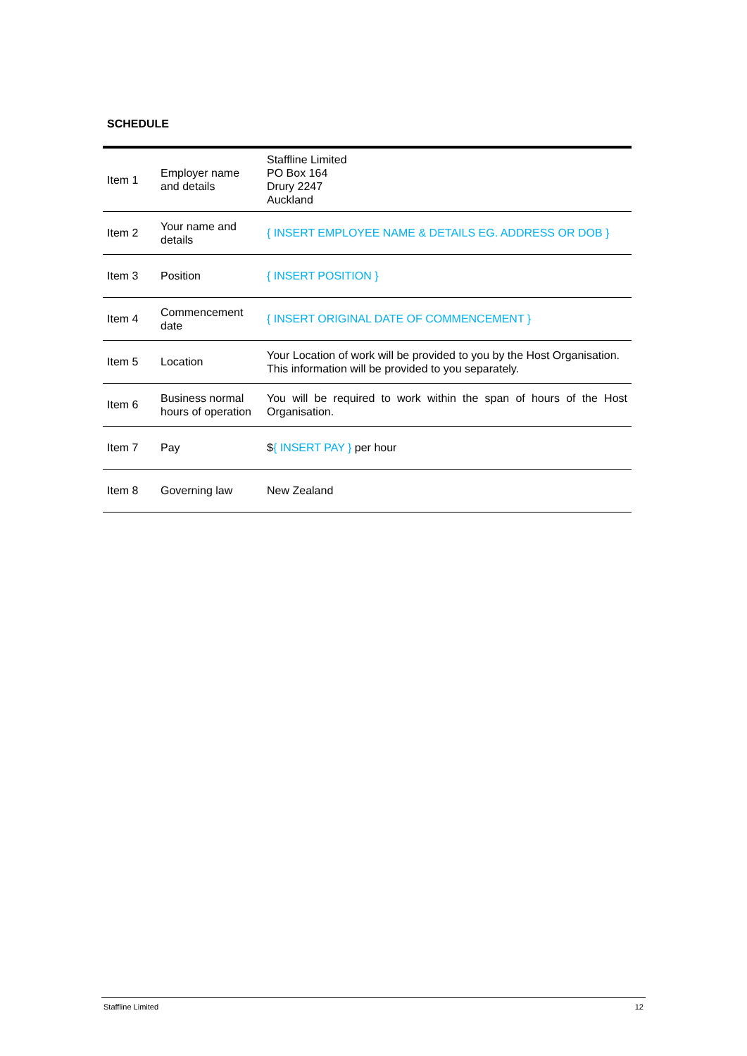SCHEDULE
| Item 1 | Employer name and details | Staffline Limited PO Box 164 Drury 2247 Auckland |
| Item 2 | Your name and details | { INSERT EMPLOYEE NAME & DETAILS EG. ADDRESS OR DOB } |
| Item 3 | Position | { INSERT POSITION } |
| Item 4 | Commencement date | { INSERT ORIGINAL DATE OF COMMENCEMENT } |
| Item 5 | Location | Your Location of work will be provided to you by the Host Organisation. This information will be provided to you separately. |
| Item 6 | Business normal hours of operation | You will be required to work within the span of hours of the Host Organisation. |
| Item 7 | Pay | $ { INSERT PAY } per hour |
| Item 8 | Governing law | New Zealand |
Staffline Limited 12